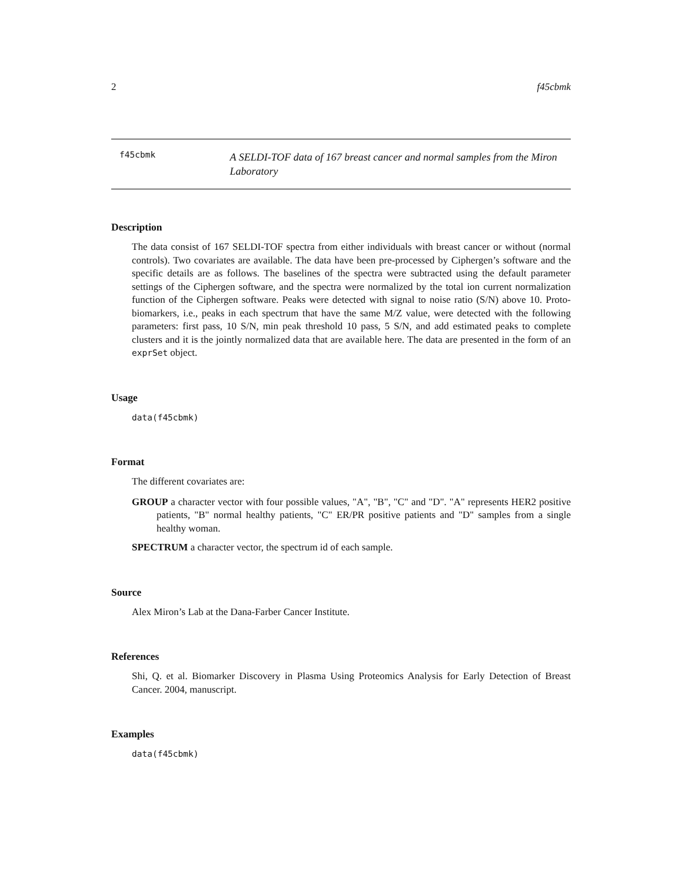2 f45cbmk
f45cbmk
A SELDI-TOF data of 167 breast cancer and normal samples from the Miron Laboratory
Description
The data consist of 167 SELDI-TOF spectra from either individuals with breast cancer or without (normal controls). Two covariates are available. The data have been pre-processed by Ciphergen’s software and the specific details are as follows. The baselines of the spectra were subtracted using the default parameter settings of the Ciphergen software, and the spectra were normalized by the total ion current normalization function of the Ciphergen software. Peaks were detected with signal to noise ratio (S/N) above 10. Proto-biomarkers, i.e., peaks in each spectrum that have the same M/Z value, were detected with the following parameters: first pass, 10 S/N, min peak threshold 10 pass, 5 S/N, and add estimated peaks to complete clusters and it is the jointly normalized data that are available here. The data are presented in the form of an exprSet object.
Usage
data(f45cbmk)
Format
The different covariates are:
GROUP a character vector with four possible values, "A", "B", "C" and "D". "A" represents HER2 positive patients, "B" normal healthy patients, "C" ER/PR positive patients and "D" samples from a single healthy woman.
SPECTRUM a character vector, the spectrum id of each sample.
Source
Alex Miron’s Lab at the Dana-Farber Cancer Institute.
References
Shi, Q. et al. Biomarker Discovery in Plasma Using Proteomics Analysis for Early Detection of Breast Cancer. 2004, manuscript.
Examples
data(f45cbmk)